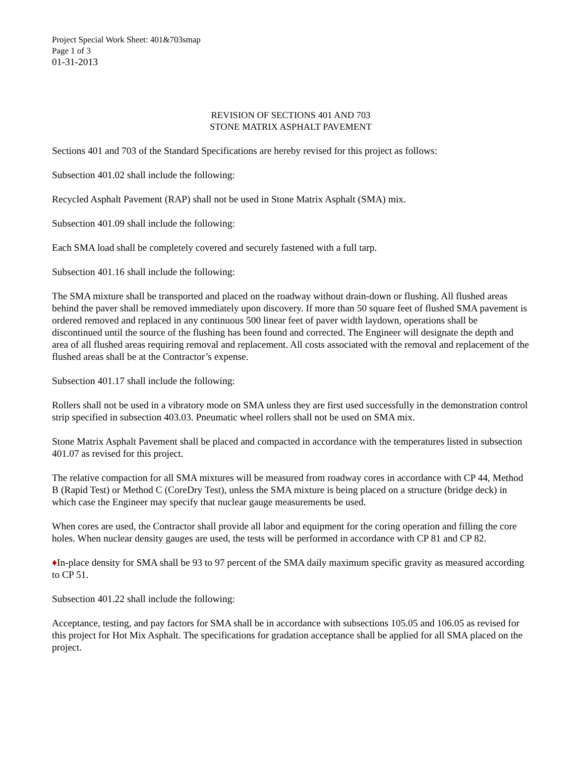Project Special Work Sheet: 401&703smap
Page 1 of 3
01-31-2013
REVISION OF SECTIONS 401 AND 703
STONE MATRIX ASPHALT PAVEMENT
Sections 401 and 703 of the Standard Specifications are hereby revised for this project as follows:
Subsection 401.02 shall include the following:
Recycled Asphalt Pavement (RAP) shall not be used in Stone Matrix Asphalt (SMA) mix.
Subsection 401.09 shall include the following:
Each SMA load shall be completely covered and securely fastened with a full tarp.
Subsection 401.16 shall include the following:
The SMA mixture shall be transported and placed on the roadway without drain-down or flushing. All flushed areas behind the paver shall be removed immediately upon discovery. If more than 50 square feet of flushed SMA pavement is ordered removed and replaced in any continuous 500 linear feet of paver width laydown, operations shall be discontinued until the source of the flushing has been found and corrected. The Engineer will designate the depth and area of all flushed areas requiring removal and replacement. All costs associated with the removal and replacement of the flushed areas shall be at the Contractor’s expense.
Subsection 401.17 shall include the following:
Rollers shall not be used in a vibratory mode on SMA unless they are first used successfully in the demonstration control strip specified in subsection 403.03. Pneumatic wheel rollers shall not be used on SMA mix.
Stone Matrix Asphalt Pavement shall be placed and compacted in accordance with the temperatures listed in subsection 401.07 as revised for this project.
The relative compaction for all SMA mixtures will be measured from roadway cores in accordance with CP 44, Method B (Rapid Test) or Method C (CoreDry Test), unless the SMA mixture is being placed on a structure (bridge deck) in which case the Engineer may specify that nuclear gauge measurements be used.
When cores are used, the Contractor shall provide all labor and equipment for the coring operation and filling the core holes. When nuclear density gauges are used, the tests will be performed in accordance with CP 81 and CP 82.
♦In-place density for SMA shall be 93 to 97 percent of the SMA daily maximum specific gravity as measured according to CP 51.
Subsection 401.22 shall include the following:
Acceptance, testing, and pay factors for SMA shall be in accordance with subsections 105.05 and 106.05 as revised for this project for Hot Mix Asphalt. The specifications for gradation acceptance shall be applied for all SMA placed on the project.